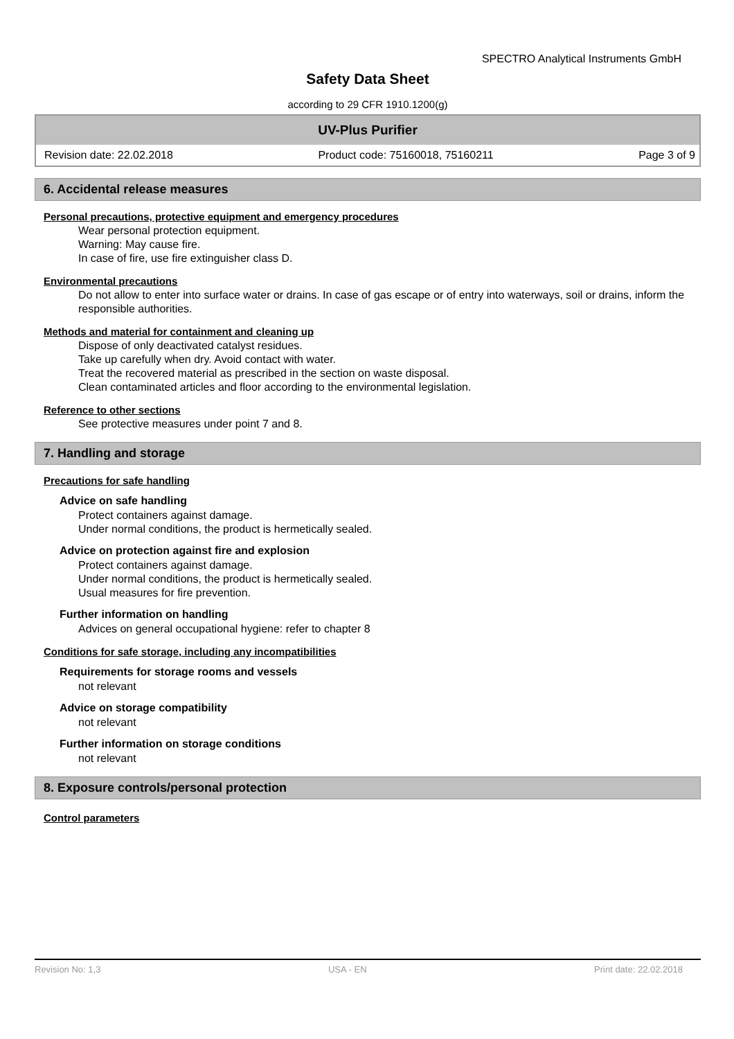SPECTRO Analytical Instruments GmbH
Safety Data Sheet
according to 29 CFR 1910.1200(g)
UV-Plus Purifier
Revision date: 22.02.2018 Product code: 75160018, 75160211 Page 3 of 9
6. Accidental release measures
Personal precautions, protective equipment and emergency procedures
Wear personal protection equipment.
Warning: May cause fire.
In case of fire, use fire extinguisher class D.
Environmental precautions
Do not allow to enter into surface water or drains. In case of gas escape or of entry into waterways, soil or drains, inform the responsible authorities.
Methods and material for containment and cleaning up
Dispose of only deactivated catalyst residues.
Take up carefully when dry. Avoid contact with water.
Treat the recovered material as prescribed in the section on waste disposal.
Clean contaminated articles and floor according to the environmental legislation.
Reference to other sections
See protective measures under point 7 and 8.
7. Handling and storage
Precautions for safe handling
Advice on safe handling
Protect containers against damage.
Under normal conditions, the product is hermetically sealed.
Advice on protection against fire and explosion
Protect containers against damage.
Under normal conditions, the product is hermetically sealed.
Usual measures for fire prevention.
Further information on handling
Advices on general occupational hygiene: refer to chapter 8
Conditions for safe storage, including any incompatibilities
Requirements for storage rooms and vessels
not relevant
Advice on storage compatibility
not relevant
Further information on storage conditions
not relevant
8. Exposure controls/personal protection
Control parameters
Revision No: 1,3 USA - EN Print date: 22.02.2018